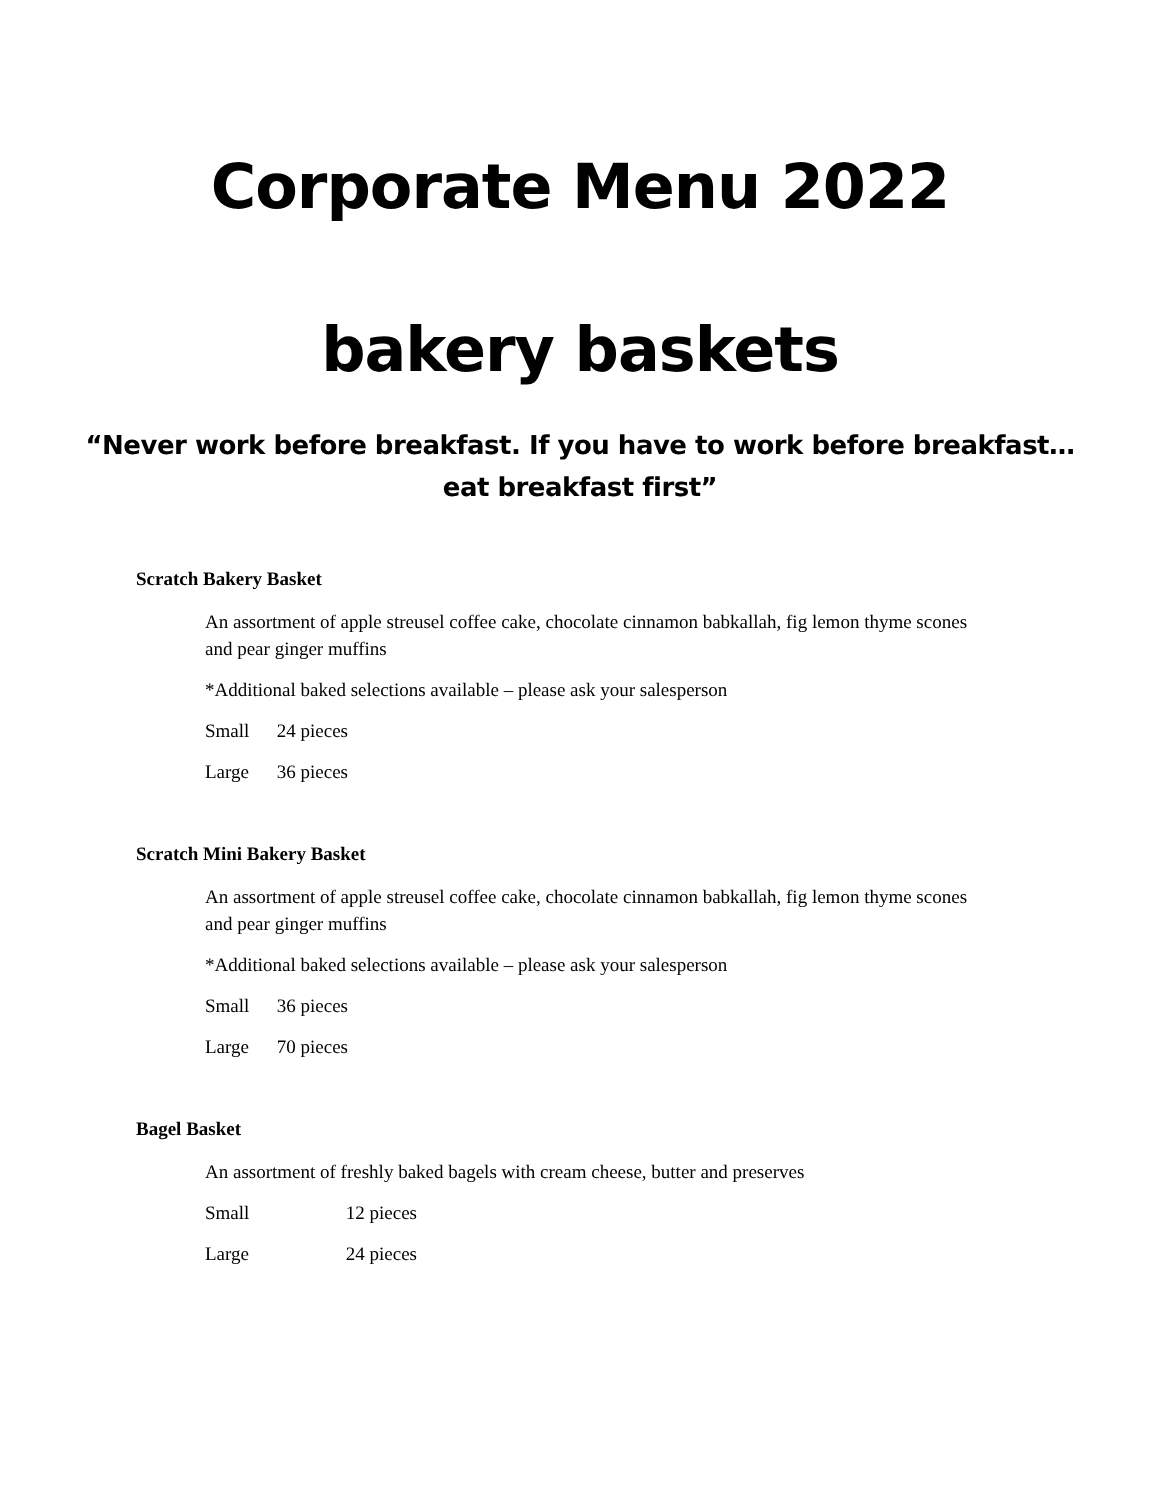Corporate Menu 2022
bakery baskets
“Never work before breakfast. If you have to work before breakfast…
eat breakfast first”
Scratch Bakery Basket
An assortment of apple streusel coffee cake, chocolate cinnamon babkallah, fig lemon thyme scones and pear ginger muffins
*Additional baked selections available – please ask your salesperson
Small 24 pieces
Large 36 pieces
Scratch Mini Bakery Basket
An assortment of apple streusel coffee cake, chocolate cinnamon babkallah, fig lemon thyme scones and pear ginger muffins
*Additional baked selections available – please ask your salesperson
Small 36 pieces
Large 70 pieces
Bagel Basket
An assortment of freshly baked bagels with cream cheese, butter and preserves
Small 12 pieces
Large 24 pieces